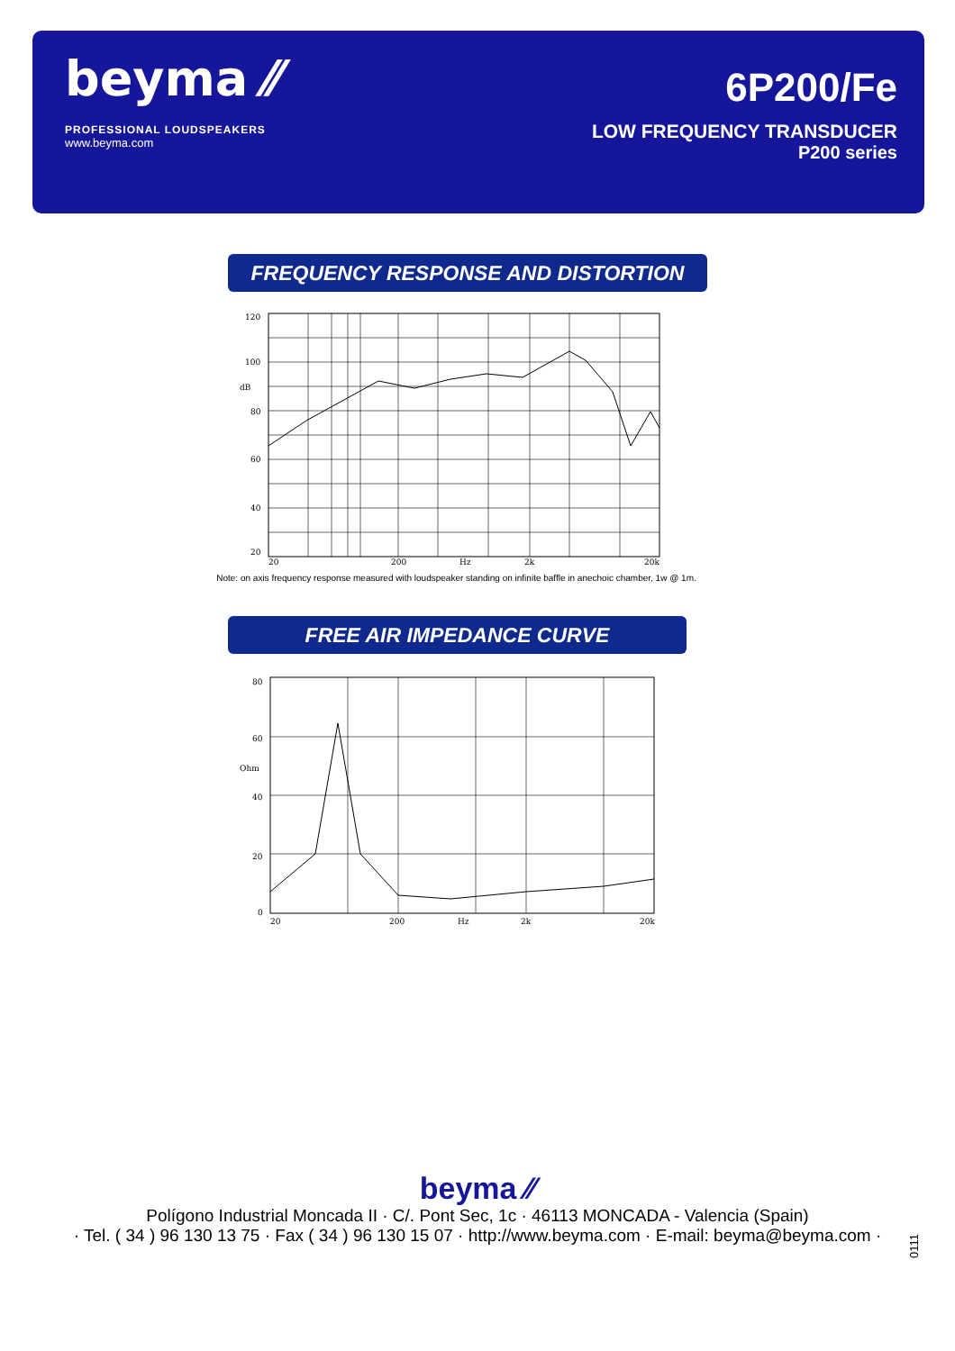beyma ⁄⁄
PROFESSIONAL LOUDSPEAKERS
www.beyma.com
6P200/Fe
LOW FREQUENCY TRANSDUCER
P200 series
FREQUENCY RESPONSE AND DISTORTION
120
100
dB
80
60
40
20
20
200
Hz
2k
20k
Note: on axis frequency response measured with loudspeaker standing on infinite baffle in anechoic chamber, 1w @ 1m.
FREE AIR IMPEDANCE CURVE
80
60
Ohm
40
20
0
20
200
Hz
2k
20k
beyma ⁄⁄
Polígono Industrial Moncada II · C/. Pont Sec, 1c · 46113 MONCADA - Valencia (Spain)
· Tel. ( 34 ) 96 130 13 75 · Fax ( 34 ) 96 130 15 07 · http://www.beyma.com · E-mail: beyma@beyma.com ·
0111